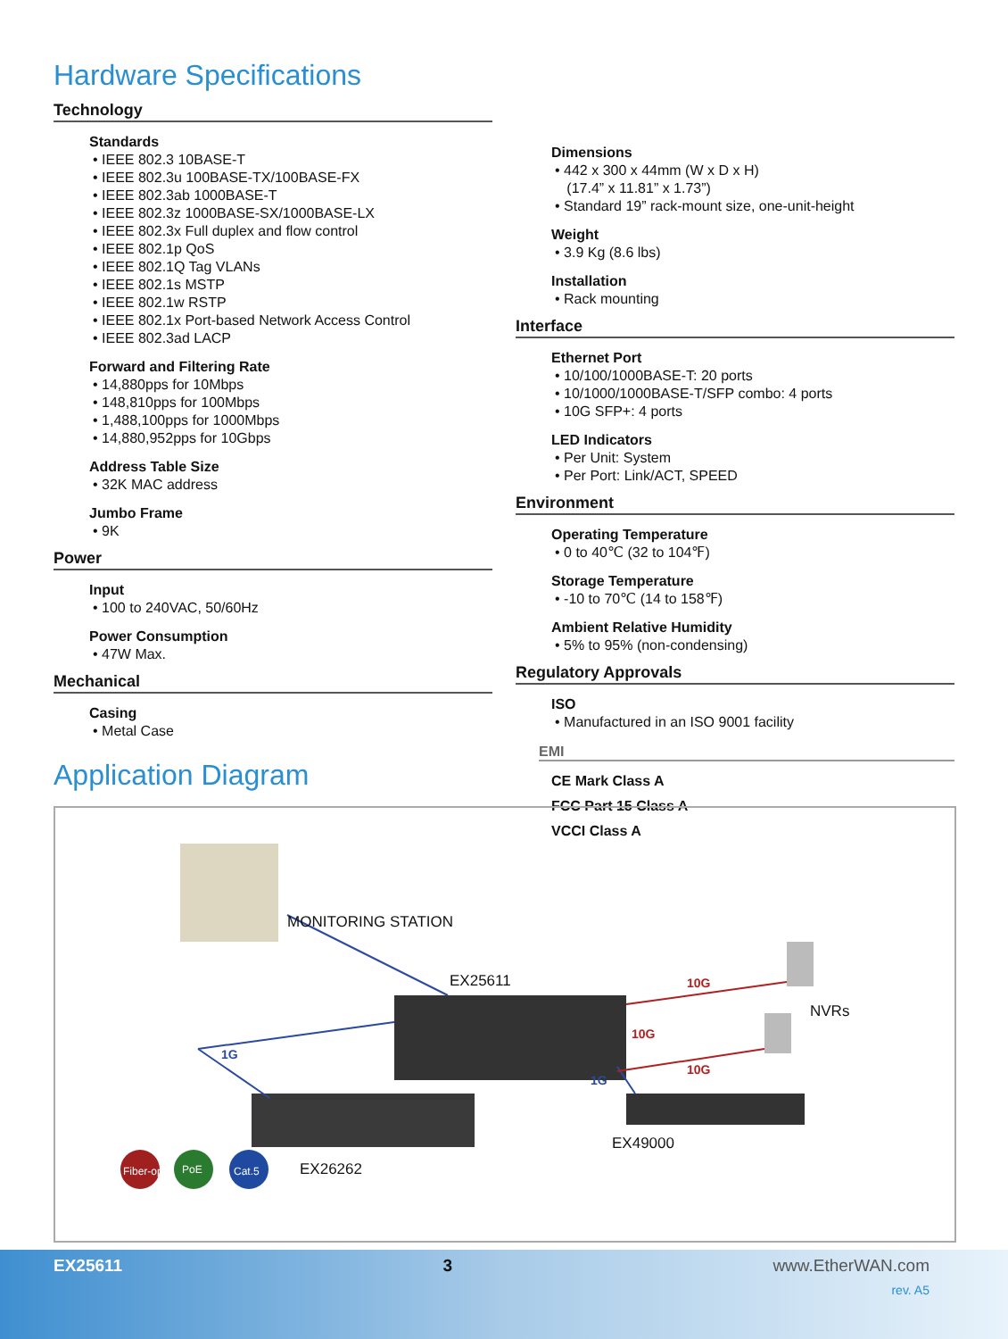Hardware Specifications
Technology
Standards
• IEEE 802.3 10BASE-T
• IEEE 802.3u 100BASE-TX/100BASE-FX
• IEEE 802.3ab 1000BASE-T
• IEEE 802.3z 1000BASE-SX/1000BASE-LX
• IEEE 802.3x Full duplex and flow control
• IEEE 802.1p QoS
• IEEE 802.1Q Tag VLANs
• IEEE 802.1s MSTP
• IEEE 802.1w RSTP
• IEEE 802.1x Port-based Network Access Control
• IEEE 802.3ad LACP
Forward and Filtering Rate
• 14,880pps for 10Mbps
• 148,810pps for 100Mbps
• 1,488,100pps for 1000Mbps
• 14,880,952pps for 10Gbps
Address Table Size
• 32K MAC address
Jumbo Frame
• 9K
Power
Input
• 100 to 240VAC, 50/60Hz
Power Consumption
• 47W Max.
Mechanical
Casing
• Metal Case
Dimensions
• 442 x 300 x 44mm (W x D x H)
(17.4” x 11.81” x 1.73”)
• Standard 19” rack-mount size, one-unit-height
Weight
• 3.9 Kg (8.6 lbs)
Installation
• Rack mounting
Interface
Ethernet Port
• 10/100/1000BASE-T: 20 ports
• 10/1000/1000BASE-T/SFP combo: 4 ports
• 10G SFP+: 4 ports
LED Indicators
• Per Unit: System
• Per Port: Link/ACT, SPEED
Environment
Operating Temperature
• 0 to 40℃ (32 to 104℉)
Storage Temperature
• -10 to 70℃ (14 to 158℉)
Ambient Relative Humidity
• 5% to 95% (non-condensing)
Regulatory Approvals
ISO
• Manufactured in an ISO 9001 facility
EMI
CE Mark Class A
FCC Part 15 Class A
VCCI Class A
Application Diagram
MONITORING STATION
EX25611
NVRs
10G
10G
10G
1G
1G
EX49000
EX26262 Fiber-optic PoE Cat.5
EX25611 3 www.EtherWAN.com
rev. A5